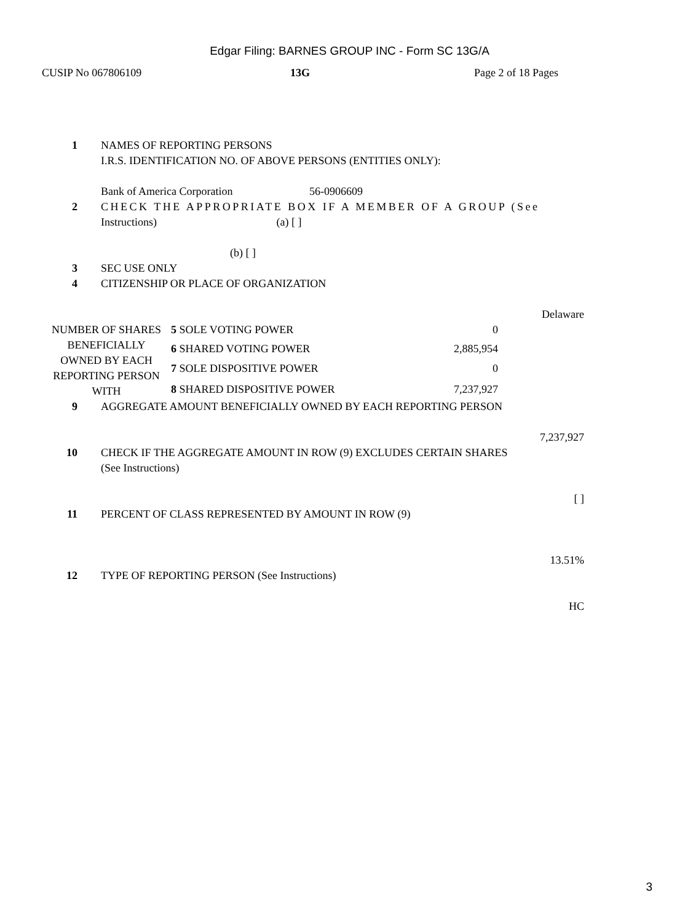Edgar Filing: BARNES GROUP INC - Form SC 13G/A
CUSIP No 067806109 13G Page 2 of 18 Pages
| 1 | NAMES OF REPORTING PERSONS I.R.S. IDENTIFICATION NO. OF ABOVE PERSONS (ENTITIES ONLY): Bank of America Corporation 56-0906609 |
| 2 | CHECK THE APPROPRIATE BOX IF A MEMBER OF A GROUP (See Instructions) (a) [ ] (b) [ ] |
| 3 | SEC USE ONLY |
| 4 | CITIZENSHIP OR PLACE OF ORGANIZATION Delaware |
| NUMBER OF SHARES BENEFICIALLY OWNED BY EACH REPORTING PERSON WITH | 5 SOLE VOTING POWER | 0 | |
| | 6 SHARED VOTING POWER | 2,885,954 | |
| | 7 SOLE DISPOSITIVE POWER | 0 | |
| | 8 SHARED DISPOSITIVE POWER | 7,237,927 | |
| 9 | AGGREGATE AMOUNT BENEFICIALLY OWNED BY EACH REPORTING PERSON 7,237,927 |
| 10 | CHECK IF THE AGGREGATE AMOUNT IN ROW (9) EXCLUDES CERTAIN SHARES (See Instructions) [ ] |
| 11 | PERCENT OF CLASS REPRESENTED BY AMOUNT IN ROW (9) 13.51% |
| 12 | TYPE OF REPORTING PERSON (See Instructions) HC |
3